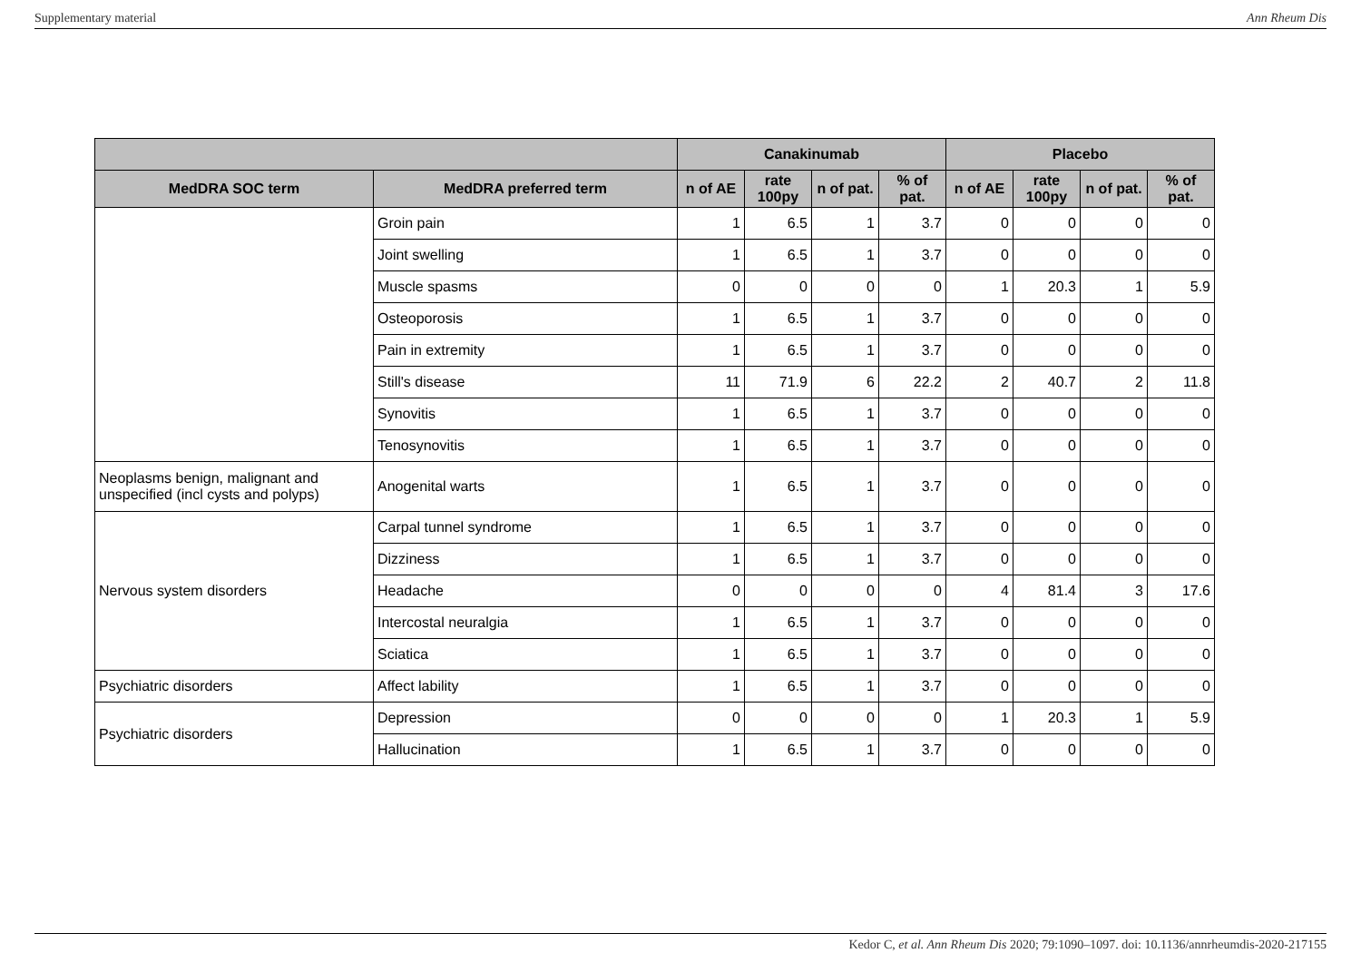Supplementary material Ann Rheum Dis
| | | Canakinumab | | | | Placebo | | | |
| --- | --- | --- | --- | --- | --- | --- | --- | --- | --- |
| MedDRA SOC term | MedDRA preferred term | n of AE | rate 100py | n of pat. | % of pat. | n of AE | rate 100py | n of pat. | % of pat. |
| | Groin pain | 1 | 6.5 | 1 | 3.7 | 0 | 0 | 0 | 0 |
| | Joint swelling | 1 | 6.5 | 1 | 3.7 | 0 | 0 | 0 | 0 |
| | Muscle spasms | 0 | 0 | 0 | 0 | 1 | 20.3 | 1 | 5.9 |
| | Osteoporosis | 1 | 6.5 | 1 | 3.7 | 0 | 0 | 0 | 0 |
| | Pain in extremity | 1 | 6.5 | 1 | 3.7 | 0 | 0 | 0 | 0 |
| | Still's disease | 11 | 71.9 | 6 | 22.2 | 2 | 40.7 | 2 | 11.8 |
| | Synovitis | 1 | 6.5 | 1 | 3.7 | 0 | 0 | 0 | 0 |
| | Tenosynovitis | 1 | 6.5 | 1 | 3.7 | 0 | 0 | 0 | 0 |
| Neoplasms benign, malignant and unspecified (incl cysts and polyps) | Anogenital warts | 1 | 6.5 | 1 | 3.7 | 0 | 0 | 0 | 0 |
| Nervous system disorders | Carpal tunnel syndrome | 1 | 6.5 | 1 | 3.7 | 0 | 0 | 0 | 0 |
| | Dizziness | 1 | 6.5 | 1 | 3.7 | 0 | 0 | 0 | 0 |
| | Headache | 0 | 0 | 0 | 0 | 4 | 81.4 | 3 | 17.6 |
| | Intercostal neuralgia | 1 | 6.5 | 1 | 3.7 | 0 | 0 | 0 | 0 |
| | Sciatica | 1 | 6.5 | 1 | 3.7 | 0 | 0 | 0 | 0 |
| Psychiatric disorders | Affect lability | 1 | 6.5 | 1 | 3.7 | 0 | 0 | 0 | 0 |
| Psychiatric disorders | Depression | 0 | 0 | 0 | 0 | 1 | 20.3 | 1 | 5.9 |
| | Hallucination | 1 | 6.5 | 1 | 3.7 | 0 | 0 | 0 | 0 |
Kedor C, et al. Ann Rheum Dis 2020; 79:1090–1097. doi: 10.1136/annrheumdis-2020-217155